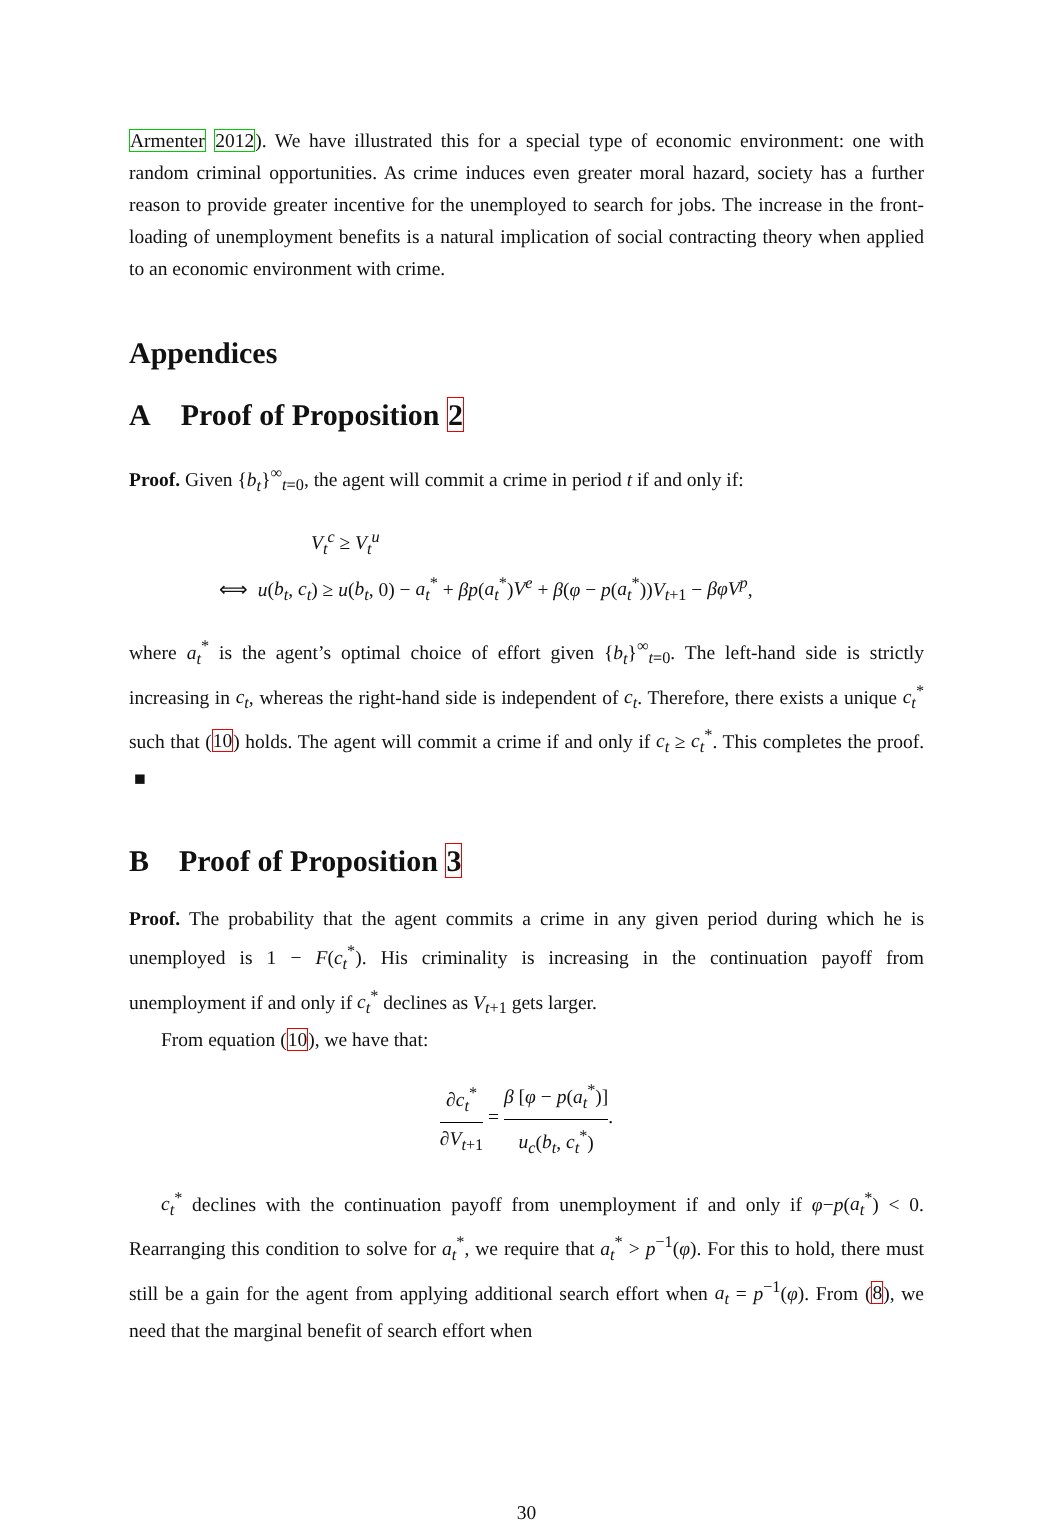Armenter 2012). We have illustrated this for a special type of economic environment: one with random criminal opportunities. As crime induces even greater moral hazard, society has a further reason to provide greater incentive for the unemployed to search for jobs. The increase in the front-loading of unemployment benefits is a natural implication of social contracting theory when applied to an economic environment with crime.
Appendices
A Proof of Proposition 2
Proof. Given {b<sub>t</sub>}<sup>∞</sup><sub>t=0</sub>, the agent will commit a crime in period t if and only if:
V<sub>t</sub><sup>c</sup> ≥ V<sub>t</sub><sup>u</sup>
⟺ u(b<sub>t</sub>, c<sub>t</sub>) ≥ u(b<sub>t</sub>, 0) − a<sub>t</sub><sup>*</sup> + βp(a<sub>t</sub><sup>*</sup>)V<sup>e</sup> + β(φ − p(a<sub>t</sub><sup>*</sup>))V<sub>t+1</sub> − βφV<sup>p</sup>,
where a<sub>t</sub><sup>*</sup> is the agent’s optimal choice of effort given {b<sub>t</sub>}<sup>∞</sup><sub>t=0</sub>. The left-hand side is strictly increasing in c<sub>t</sub>, whereas the right-hand side is independent of c<sub>t</sub>. Therefore, there exists a unique c<sub>t</sub><sup>*</sup> such that (10) holds. The agent will commit a crime if and only if c<sub>t</sub> ≥ c<sub>t</sub><sup>*</sup>. This completes the proof. ■
B Proof of Proposition 3
Proof. The probability that the agent commits a crime in any given period during which he is unemployed is 1 − F(c<sub>t</sub><sup>*</sup>). His criminality is increasing in the continuation payoff from unemployment if and only if c<sub>t</sub><sup>*</sup> declines as V<sub>t+1</sub> gets larger.
From equation (10), we have that:
∂c<sub>t</sub><sup>*</sup> ∂V<sub>t+1</sub> = β [φ − p(a<sub>t</sub><sup>*</sup>)] u<sub>c</sub>(b<sub>t</sub>, c<sub>t</sub><sup>*</sup>).
c<sub>t</sub><sup>*</sup> declines with the continuation payoff from unemployment if and only if φ−p(a<sub>t</sub><sup>*</sup>) < 0. Rearranging this condition to solve for a<sub>t</sub><sup>*</sup>, we require that a<sub>t</sub><sup>*</sup> > p<sup>−1</sup>(φ). For this to hold, there must still be a gain for the agent from applying additional search effort when a<sub>t</sub> = p<sup>−1</sup>(φ). From (8), we need that the marginal benefit of search effort when
30